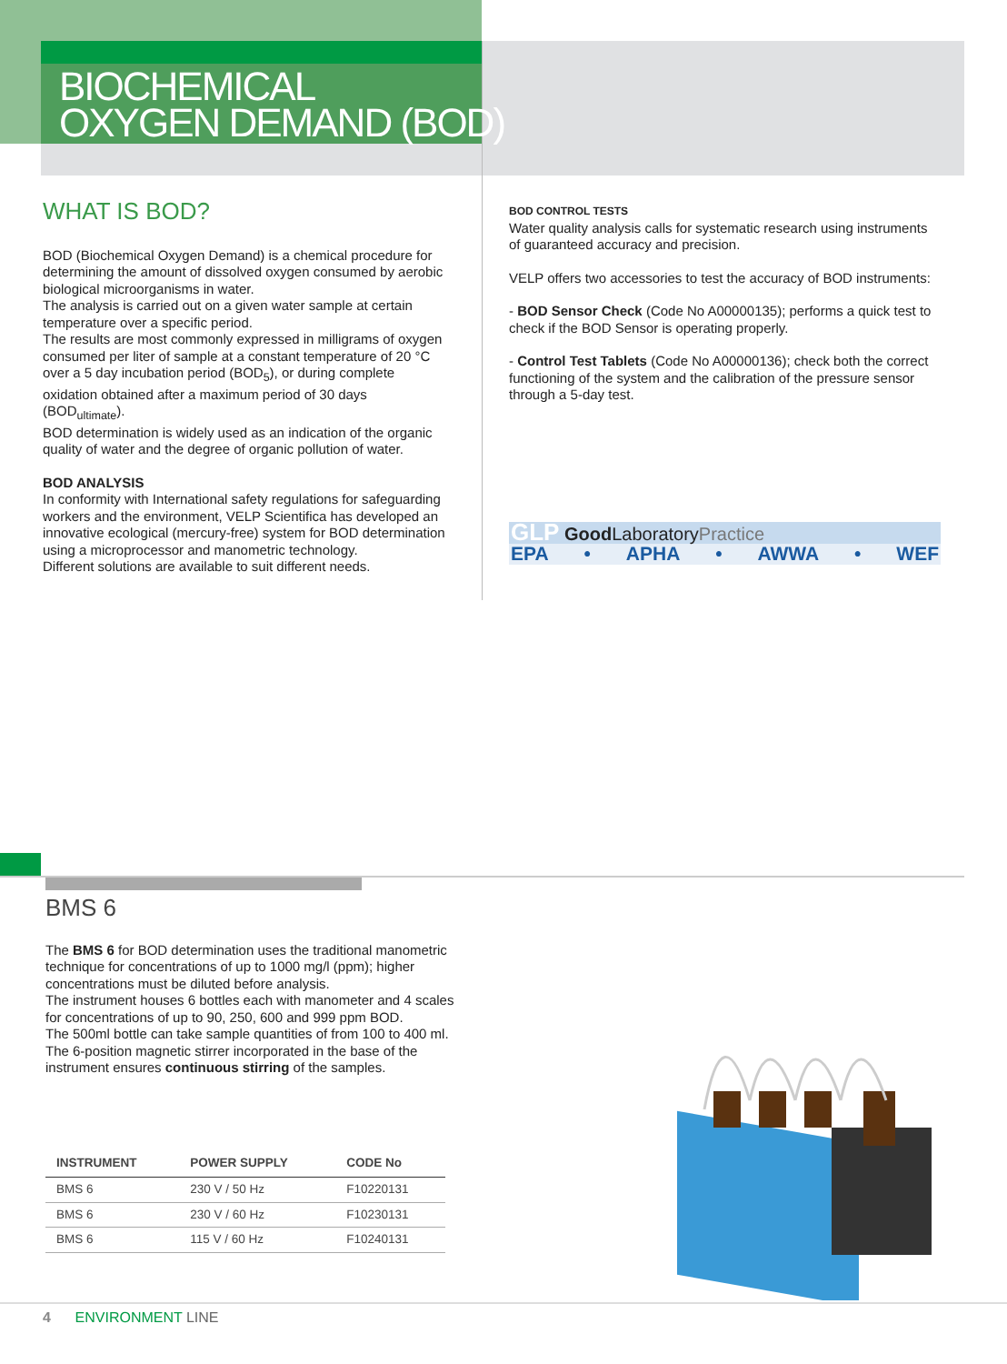BIOCHEMICAL
OXYGEN DEMAND (BOD)
WHAT IS BOD?
BOD (Biochemical Oxygen Demand) is a chemical procedure for determining the amount of dissolved oxygen consumed by aerobic biological microorganisms in water.
The analysis is carried out on a given water sample at certain temperature over a specific period.
The results are most commonly expressed in milligrams of oxygen consumed per liter of sample at a constant temperature of 20 °C over a 5 day incubation period (BOD<sub>5</sub>), or during complete oxidation obtained after a maximum period of 30 days (BOD<sub>ultimate</sub>).
BOD determination is widely used as an indication of the organic quality of water and the degree of organic pollution of water.
BOD ANALYSIS
In conformity with International safety regulations for safeguarding workers and the environment, VELP Scientifica has developed an innovative ecological (mercury-free) system for BOD determination using a microprocessor and manometric technology.
Different solutions are available to suit different needs.
BOD CONTROL TESTS
Water quality analysis calls for systematic research using instruments of guaranteed accuracy and precision.
VELP offers two accessories to test the accuracy of BOD instruments:
- BOD Sensor Check (Code No A00000135); performs a quick test to check if the BOD Sensor is operating properly.
- Control Test Tablets (Code No A00000136); check both the correct functioning of the system and the calibration of the pressure sensor through a 5-day test.
GLP Good LaboratoryPractice
EPA • APHA • AWWA • WEF
BMS 6
The BMS 6 for BOD determination uses the traditional manometric technique for concentrations of up to 1000 mg/l (ppm); higher concentrations must be diluted before analysis.
The instrument houses 6 bottles each with manometer and 4 scales for concentrations of up to 90, 250, 600 and 999 ppm BOD.
The 500ml bottle can take sample quantities of from 100 to 400 ml.
The 6-position magnetic stirrer incorporated in the base of the instrument ensures continuous stirring of the samples.
| INSTRUMENT | POWER SUPPLY | CODE No |
| --- | --- | --- |
| BMS 6 | 230 V / 50 Hz | F10220131 |
| BMS 6 | 230 V / 60 Hz | F10230131 |
| BMS 6 | 115 V / 60 Hz | F10240131 |
4 ENVIRONMENT LINE